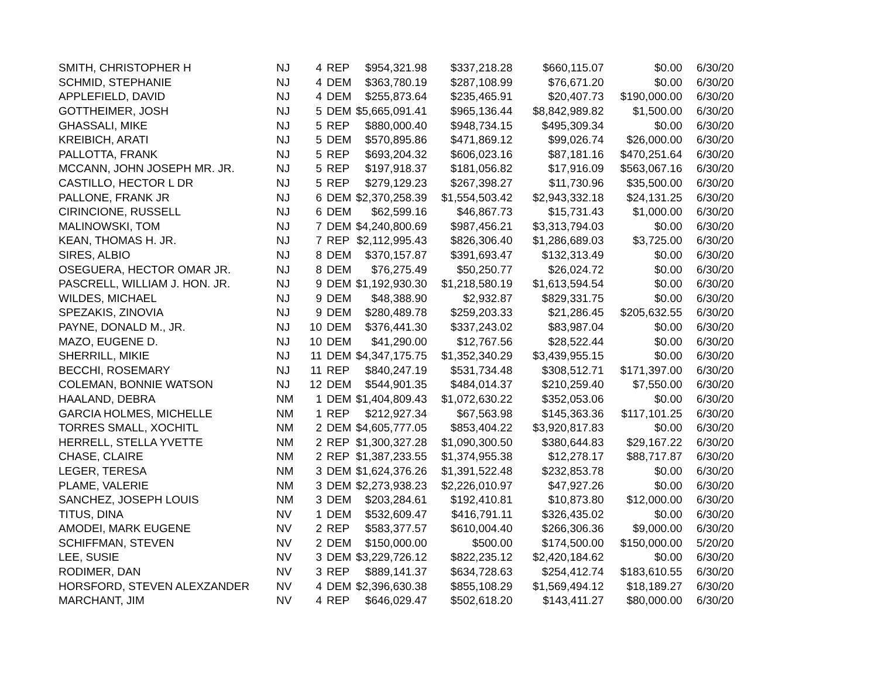| SMITH, CHRISTOPHER H | NJ | 4 | REP | $954,321.98 | $337,218.28 | $660,115.07 | $0.00 | 6/30/20 |
| SCHMID, STEPHANIE | NJ | 4 | DEM | $363,780.19 | $287,108.99 | $76,671.20 | $0.00 | 6/30/20 |
| APPLEFIELD, DAVID | NJ | 4 | DEM | $255,873.64 | $235,465.91 | $20,407.73 | $190,000.00 | 6/30/20 |
| GOTTHEIMER, JOSH | NJ | 5 | DEM | $5,665,091.41 | $965,136.44 | $8,842,989.82 | $1,500.00 | 6/30/20 |
| GHASSALI, MIKE | NJ | 5 | REP | $880,000.40 | $948,734.15 | $495,309.34 | $0.00 | 6/30/20 |
| KREIBICH, ARATI | NJ | 5 | DEM | $570,895.86 | $471,869.12 | $99,026.74 | $26,000.00 | 6/30/20 |
| PALLOTTA, FRANK | NJ | 5 | REP | $693,204.32 | $606,023.16 | $87,181.16 | $470,251.64 | 6/30/20 |
| MCCANN, JOHN JOSEPH MR. JR. | NJ | 5 | REP | $197,918.37 | $181,056.82 | $17,916.09 | $563,067.16 | 6/30/20 |
| CASTILLO, HECTOR L DR | NJ | 5 | REP | $279,129.23 | $267,398.27 | $11,730.96 | $35,500.00 | 6/30/20 |
| PALLONE, FRANK JR | NJ | 6 | DEM | $2,370,258.39 | $1,554,503.42 | $2,943,332.18 | $24,131.25 | 6/30/20 |
| CIRINCIONE, RUSSELL | NJ | 6 | DEM | $62,599.16 | $46,867.73 | $15,731.43 | $1,000.00 | 6/30/20 |
| MALINOWSKI, TOM | NJ | 7 | DEM | $4,240,800.69 | $987,456.21 | $3,313,794.03 | $0.00 | 6/30/20 |
| KEAN, THOMAS H. JR. | NJ | 7 | REP | $2,112,995.43 | $826,306.40 | $1,286,689.03 | $3,725.00 | 6/30/20 |
| SIRES, ALBIO | NJ | 8 | DEM | $370,157.87 | $391,693.47 | $132,313.49 | $0.00 | 6/30/20 |
| OSEGUERA, HECTOR OMAR JR. | NJ | 8 | DEM | $76,275.49 | $50,250.77 | $26,024.72 | $0.00 | 6/30/20 |
| PASCRELL, WILLIAM J. HON. JR. | NJ | 9 | DEM | $1,192,930.30 | $1,218,580.19 | $1,613,594.54 | $0.00 | 6/30/20 |
| WILDES, MICHAEL | NJ | 9 | DEM | $48,388.90 | $2,932.87 | $829,331.75 | $0.00 | 6/30/20 |
| SPEZAKIS, ZINOVIA | NJ | 9 | DEM | $280,489.78 | $259,203.33 | $21,286.45 | $205,632.55 | 6/30/20 |
| PAYNE, DONALD M., JR. | NJ | 10 | DEM | $376,441.30 | $337,243.02 | $83,987.04 | $0.00 | 6/30/20 |
| MAZO, EUGENE D. | NJ | 10 | DEM | $41,290.00 | $12,767.56 | $28,522.44 | $0.00 | 6/30/20 |
| SHERRILL, MIKIE | NJ | 11 | DEM | $4,347,175.75 | $1,352,340.29 | $3,439,955.15 | $0.00 | 6/30/20 |
| BECCHI, ROSEMARY | NJ | 11 | REP | $840,247.19 | $531,734.48 | $308,512.71 | $171,397.00 | 6/30/20 |
| COLEMAN, BONNIE WATSON | NJ | 12 | DEM | $544,901.35 | $484,014.37 | $210,259.40 | $7,550.00 | 6/30/20 |
| HAALAND, DEBRA | NM | 1 | DEM | $1,404,809.43 | $1,072,630.22 | $352,053.06 | $0.00 | 6/30/20 |
| GARCIA HOLMES, MICHELLE | NM | 1 | REP | $212,927.34 | $67,563.98 | $145,363.36 | $117,101.25 | 6/30/20 |
| TORRES SMALL, XOCHITL | NM | 2 | DEM | $4,605,777.05 | $853,404.22 | $3,920,817.83 | $0.00 | 6/30/20 |
| HERRELL, STELLA YVETTE | NM | 2 | REP | $1,300,327.28 | $1,090,300.50 | $380,644.83 | $29,167.22 | 6/30/20 |
| CHASE, CLAIRE | NM | 2 | REP | $1,387,233.55 | $1,374,955.38 | $12,278.17 | $88,717.87 | 6/30/20 |
| LEGER, TERESA | NM | 3 | DEM | $1,624,376.26 | $1,391,522.48 | $232,853.78 | $0.00 | 6/30/20 |
| PLAME, VALERIE | NM | 3 | DEM | $2,273,938.23 | $2,226,010.97 | $47,927.26 | $0.00 | 6/30/20 |
| SANCHEZ, JOSEPH LOUIS | NM | 3 | DEM | $203,284.61 | $192,410.81 | $10,873.80 | $12,000.00 | 6/30/20 |
| TITUS, DINA | NV | 1 | DEM | $532,609.47 | $416,791.11 | $326,435.02 | $0.00 | 6/30/20 |
| AMODEI, MARK EUGENE | NV | 2 | REP | $583,377.57 | $610,004.40 | $266,306.36 | $9,000.00 | 6/30/20 |
| SCHIFFMAN, STEVEN | NV | 2 | DEM | $150,000.00 | $500.00 | $174,500.00 | $150,000.00 | 5/20/20 |
| LEE, SUSIE | NV | 3 | DEM | $3,229,726.12 | $822,235.12 | $2,420,184.62 | $0.00 | 6/30/20 |
| RODIMER, DAN | NV | 3 | REP | $889,141.37 | $634,728.63 | $254,412.74 | $183,610.55 | 6/30/20 |
| HORSFORD, STEVEN ALEXZANDER | NV | 4 | DEM | $2,396,630.38 | $855,108.29 | $1,569,494.12 | $18,189.27 | 6/30/20 |
| MARCHANT, JIM | NV | 4 | REP | $646,029.47 | $502,618.20 | $143,411.27 | $80,000.00 | 6/30/20 |